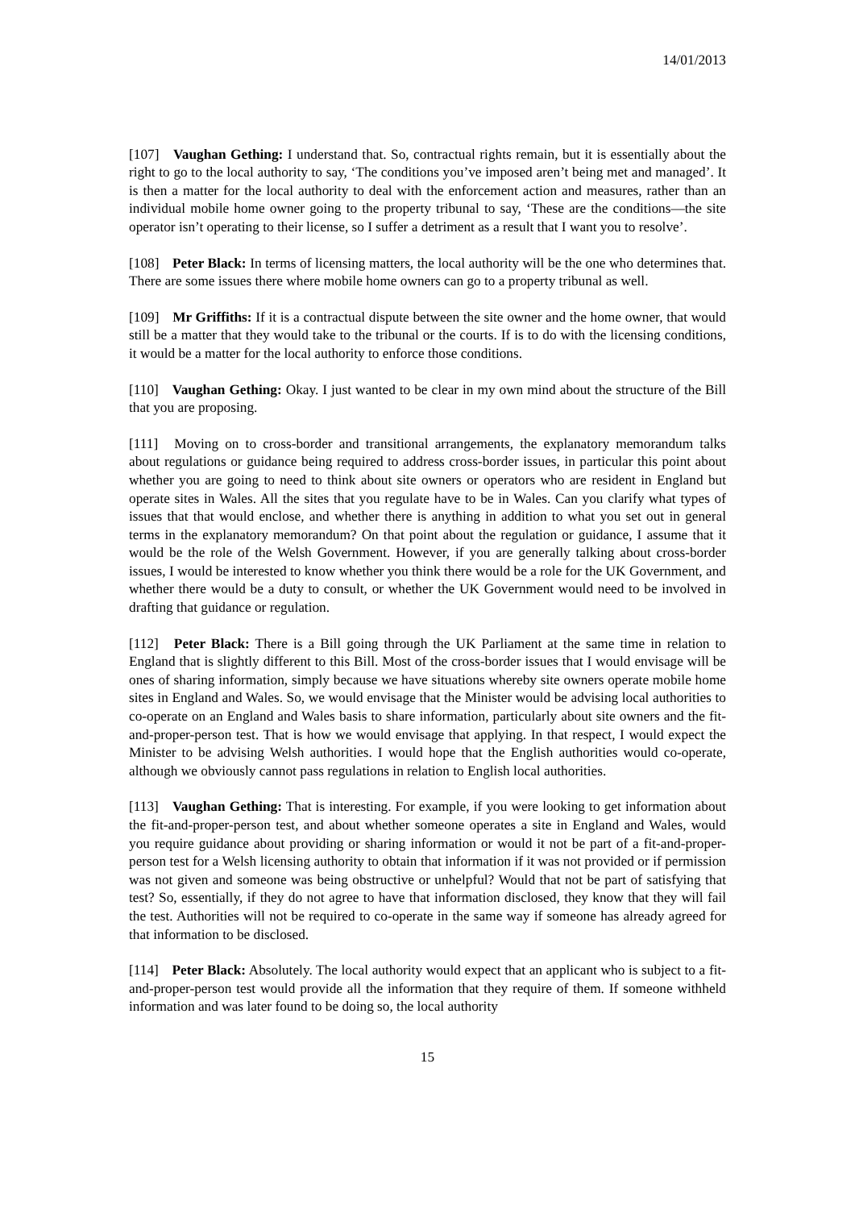14/01/2013
[107] Vaughan Gething: I understand that. So, contractual rights remain, but it is essentially about the right to go to the local authority to say, ‘The conditions you’ve imposed aren’t being met and managed’. It is then a matter for the local authority to deal with the enforcement action and measures, rather than an individual mobile home owner going to the property tribunal to say, ‘These are the conditions—the site operator isn’t operating to their license, so I suffer a detriment as a result that I want you to resolve’.
[108] Peter Black: In terms of licensing matters, the local authority will be the one who determines that. There are some issues there where mobile home owners can go to a property tribunal as well.
[109] Mr Griffiths: If it is a contractual dispute between the site owner and the home owner, that would still be a matter that they would take to the tribunal or the courts. If is to do with the licensing conditions, it would be a matter for the local authority to enforce those conditions.
[110] Vaughan Gething: Okay. I just wanted to be clear in my own mind about the structure of the Bill that you are proposing.
[111] Moving on to cross-border and transitional arrangements, the explanatory memorandum talks about regulations or guidance being required to address cross-border issues, in particular this point about whether you are going to need to think about site owners or operators who are resident in England but operate sites in Wales. All the sites that you regulate have to be in Wales. Can you clarify what types of issues that that would enclose, and whether there is anything in addition to what you set out in general terms in the explanatory memorandum? On that point about the regulation or guidance, I assume that it would be the role of the Welsh Government. However, if you are generally talking about cross-border issues, I would be interested to know whether you think there would be a role for the UK Government, and whether there would be a duty to consult, or whether the UK Government would need to be involved in drafting that guidance or regulation.
[112] Peter Black: There is a Bill going through the UK Parliament at the same time in relation to England that is slightly different to this Bill. Most of the cross-border issues that I would envisage will be ones of sharing information, simply because we have situations whereby site owners operate mobile home sites in England and Wales. So, we would envisage that the Minister would be advising local authorities to co-operate on an England and Wales basis to share information, particularly about site owners and the fit-and-proper-person test. That is how we would envisage that applying. In that respect, I would expect the Minister to be advising Welsh authorities. I would hope that the English authorities would co-operate, although we obviously cannot pass regulations in relation to English local authorities.
[113] Vaughan Gething: That is interesting. For example, if you were looking to get information about the fit-and-proper-person test, and about whether someone operates a site in England and Wales, would you require guidance about providing or sharing information or would it not be part of a fit-and-proper-person test for a Welsh licensing authority to obtain that information if it was not provided or if permission was not given and someone was being obstructive or unhelpful? Would that not be part of satisfying that test? So, essentially, if they do not agree to have that information disclosed, they know that they will fail the test. Authorities will not be required to co-operate in the same way if someone has already agreed for that information to be disclosed.
[114] Peter Black: Absolutely. The local authority would expect that an applicant who is subject to a fit-and-proper-person test would provide all the information that they require of them. If someone withheld information and was later found to be doing so, the local authority
15